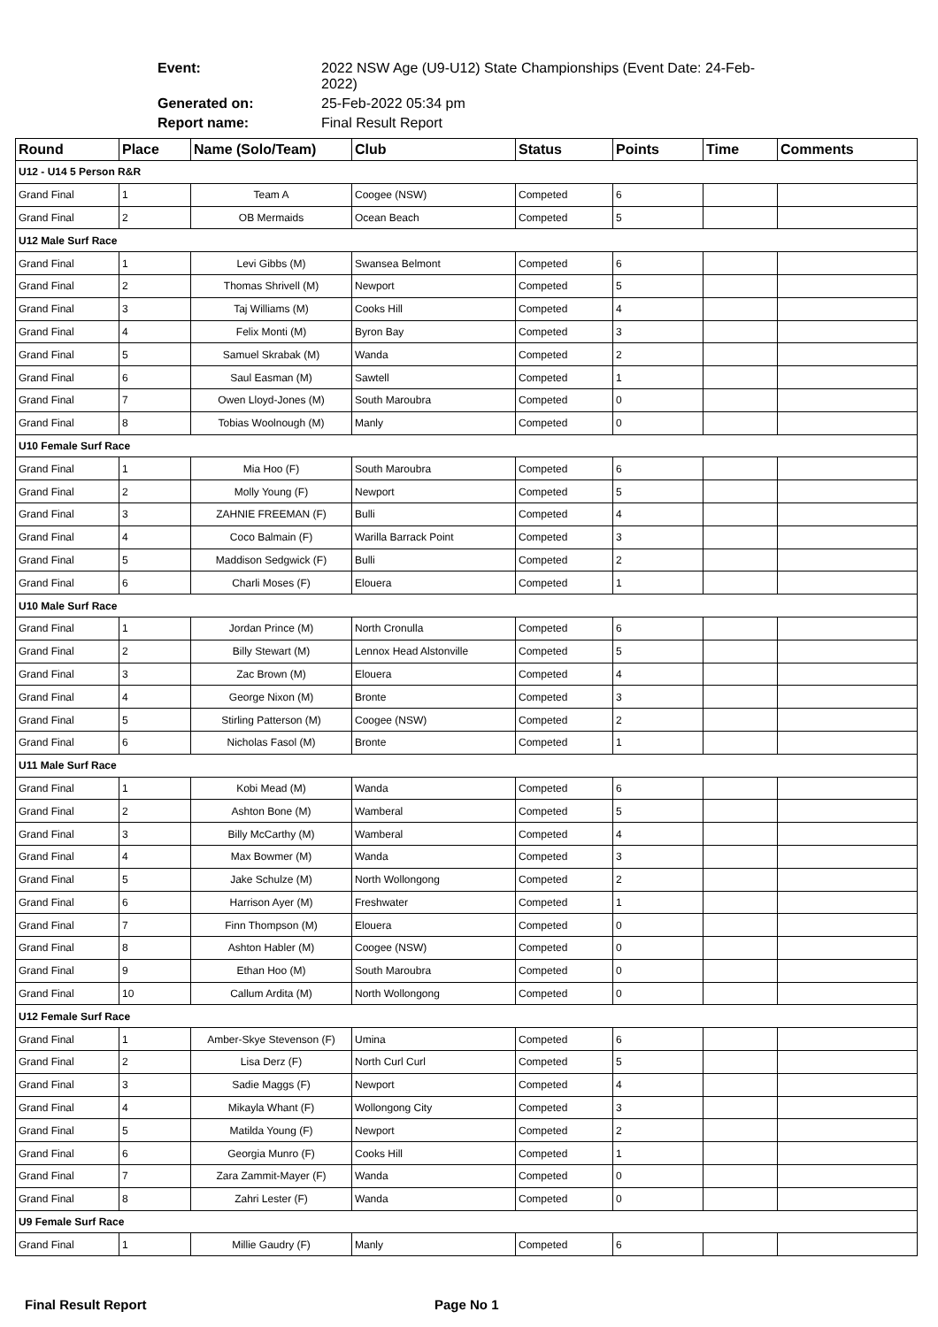Event: 2022 NSW Age (U9-U12) State Championships (Event Date: 24-Feb-2022)
Generated on: 25-Feb-2022 05:34 pm
Report name: Final Result Report
| Round | Place | Name (Solo/Team) | Club | Status | Points | Time | Comments |
| --- | --- | --- | --- | --- | --- | --- | --- |
| U12 - U14 5 Person R&R | | | | | | | |
| Grand Final | 1 | Team A | Coogee (NSW) | Competed | 6 | | |
| Grand Final | 2 | OB Mermaids | Ocean Beach | Competed | 5 | | |
| U12 Male Surf Race | | | | | | | |
| Grand Final | 1 | Levi Gibbs (M) | Swansea Belmont | Competed | 6 | | |
| Grand Final | 2 | Thomas Shrivell (M) | Newport | Competed | 5 | | |
| Grand Final | 3 | Taj Williams (M) | Cooks Hill | Competed | 4 | | |
| Grand Final | 4 | Felix Monti (M) | Byron Bay | Competed | 3 | | |
| Grand Final | 5 | Samuel Skrabak (M) | Wanda | Competed | 2 | | |
| Grand Final | 6 | Saul Easman (M) | Sawtell | Competed | 1 | | |
| Grand Final | 7 | Owen Lloyd-Jones (M) | South Maroubra | Competed | 0 | | |
| Grand Final | 8 | Tobias Woolnough (M) | Manly | Competed | 0 | | |
| U10 Female Surf Race | | | | | | | |
| Grand Final | 1 | Mia Hoo (F) | South Maroubra | Competed | 6 | | |
| Grand Final | 2 | Molly Young (F) | Newport | Competed | 5 | | |
| Grand Final | 3 | ZAHNIE FREEMAN (F) | Bulli | Competed | 4 | | |
| Grand Final | 4 | Coco Balmain (F) | Warilla Barrack Point | Competed | 3 | | |
| Grand Final | 5 | Maddison Sedgwick (F) | Bulli | Competed | 2 | | |
| Grand Final | 6 | Charli Moses (F) | Elouera | Competed | 1 | | |
| U10 Male Surf Race | | | | | | | |
| Grand Final | 1 | Jordan Prince (M) | North Cronulla | Competed | 6 | | |
| Grand Final | 2 | Billy Stewart (M) | Lennox Head Alstonville | Competed | 5 | | |
| Grand Final | 3 | Zac Brown (M) | Elouera | Competed | 4 | | |
| Grand Final | 4 | George Nixon (M) | Bronte | Competed | 3 | | |
| Grand Final | 5 | Stirling Patterson (M) | Coogee (NSW) | Competed | 2 | | |
| Grand Final | 6 | Nicholas Fasol (M) | Bronte | Competed | 1 | | |
| U11 Male Surf Race | | | | | | | |
| Grand Final | 1 | Kobi Mead (M) | Wanda | Competed | 6 | | |
| Grand Final | 2 | Ashton Bone (M) | Wamberal | Competed | 5 | | |
| Grand Final | 3 | Billy McCarthy (M) | Wamberal | Competed | 4 | | |
| Grand Final | 4 | Max Bowmer (M) | Wanda | Competed | 3 | | |
| Grand Final | 5 | Jake Schulze (M) | North Wollongong | Competed | 2 | | |
| Grand Final | 6 | Harrison Ayer (M) | Freshwater | Competed | 1 | | |
| Grand Final | 7 | Finn Thompson (M) | Elouera | Competed | 0 | | |
| Grand Final | 8 | Ashton Habler (M) | Coogee (NSW) | Competed | 0 | | |
| Grand Final | 9 | Ethan Hoo (M) | South Maroubra | Competed | 0 | | |
| Grand Final | 10 | Callum Ardita (M) | North Wollongong | Competed | 0 | | |
| U12 Female Surf Race | | | | | | | |
| Grand Final | 1 | Amber-Skye Stevenson (F) | Umina | Competed | 6 | | |
| Grand Final | 2 | Lisa Derz (F) | North Curl Curl | Competed | 5 | | |
| Grand Final | 3 | Sadie Maggs (F) | Newport | Competed | 4 | | |
| Grand Final | 4 | Mikayla Whant (F) | Wollongong City | Competed | 3 | | |
| Grand Final | 5 | Matilda Young (F) | Newport | Competed | 2 | | |
| Grand Final | 6 | Georgia Munro (F) | Cooks Hill | Competed | 1 | | |
| Grand Final | 7 | Zara Zammit-Mayer (F) | Wanda | Competed | 0 | | |
| Grand Final | 8 | Zahri Lester (F) | Wanda | Competed | 0 | | |
| U9 Female Surf Race | | | | | | | |
| Grand Final | 1 | Millie Gaudry (F) | Manly | Competed | 6 | | |
Final Result Report Page No 1